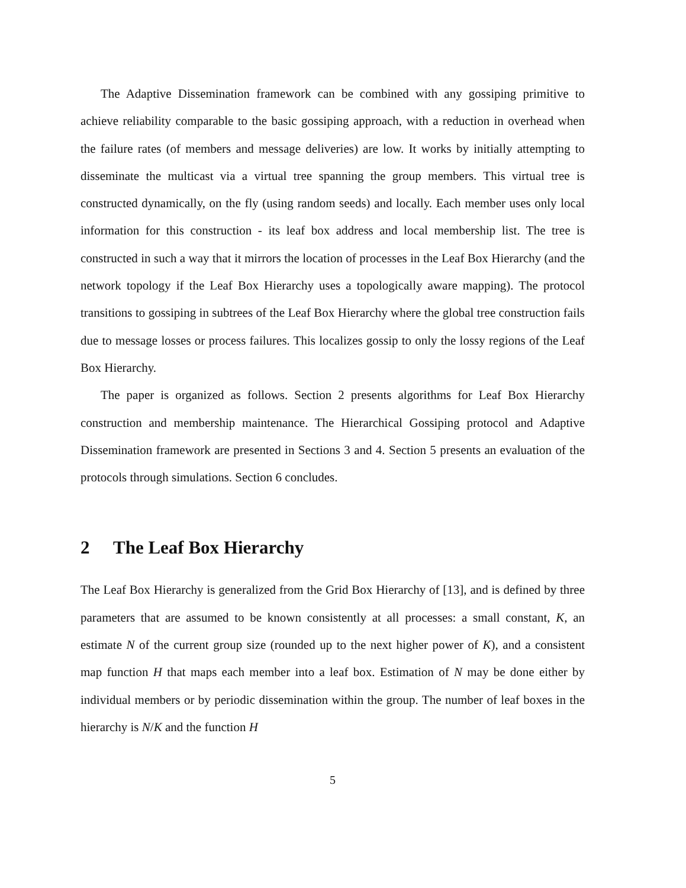The Adaptive Dissemination framework can be combined with any gossiping primitive to achieve reliability comparable to the basic gossiping approach, with a reduction in overhead when the failure rates (of members and message deliveries) are low. It works by initially attempting to disseminate the multicast via a virtual tree spanning the group members. This virtual tree is constructed dynamically, on the fly (using random seeds) and locally. Each member uses only local information for this construction - its leaf box address and local membership list. The tree is constructed in such a way that it mirrors the location of processes in the Leaf Box Hierarchy (and the network topology if the Leaf Box Hierarchy uses a topologically aware mapping). The protocol transitions to gossiping in subtrees of the Leaf Box Hierarchy where the global tree construction fails due to message losses or process failures. This localizes gossip to only the lossy regions of the Leaf Box Hierarchy.
The paper is organized as follows. Section 2 presents algorithms for Leaf Box Hierarchy construction and membership maintenance. The Hierarchical Gossiping protocol and Adaptive Dissemination framework are presented in Sections 3 and 4. Section 5 presents an evaluation of the protocols through simulations. Section 6 concludes.
2 The Leaf Box Hierarchy
The Leaf Box Hierarchy is generalized from the Grid Box Hierarchy of [13], and is defined by three parameters that are assumed to be known consistently at all processes: a small constant, K, an estimate N of the current group size (rounded up to the next higher power of K), and a consistent map function H that maps each member into a leaf box. Estimation of N may be done either by individual members or by periodic dissemination within the group. The number of leaf boxes in the hierarchy is N/K and the function H
5